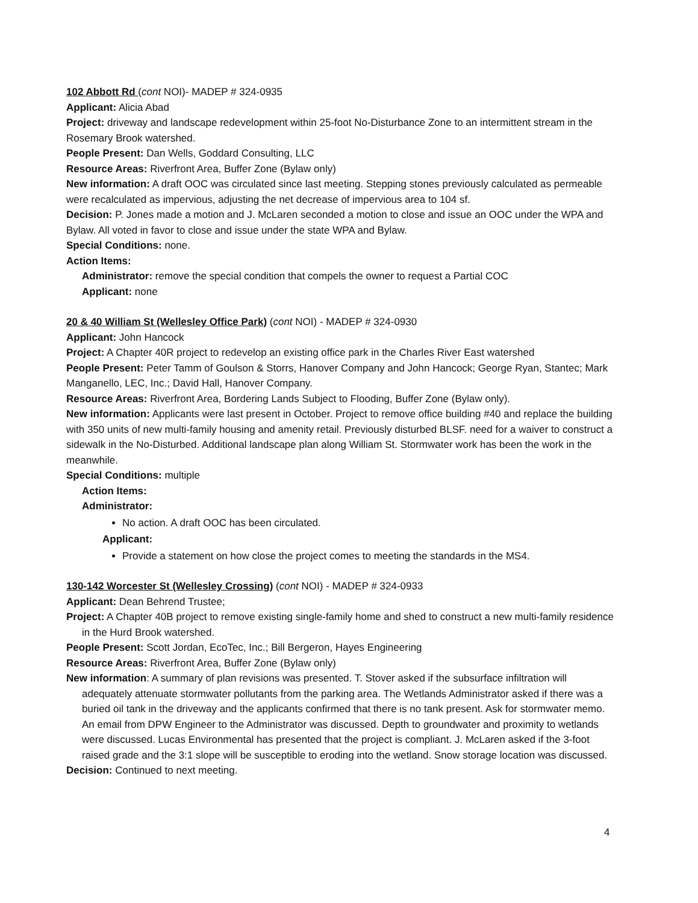102 Abbott Rd (cont NOI)- MADEP # 324-0935
Applicant: Alicia Abad
Project: driveway and landscape redevelopment within 25-foot No-Disturbance Zone to an intermittent stream in the Rosemary Brook watershed.
People Present: Dan Wells, Goddard Consulting, LLC
Resource Areas: Riverfront Area, Buffer Zone (Bylaw only)
New information: A draft OOC was circulated since last meeting. Stepping stones previously calculated as permeable were recalculated as impervious, adjusting the net decrease of impervious area to 104 sf.
Decision: P. Jones made a motion and J. McLaren seconded a motion to close and issue an OOC under the WPA and Bylaw. All voted in favor to close and issue under the state WPA and Bylaw.
Special Conditions: none.
Action Items:
Administrator: remove the special condition that compels the owner to request a Partial COC
Applicant: none
20 & 40 William St (Wellesley Office Park) (cont NOI) - MADEP # 324-0930
Applicant: John Hancock
Project: A Chapter 40R project to redevelop an existing office park in the Charles River East watershed
People Present: Peter Tamm of Goulson & Storrs, Hanover Company and John Hancock; George Ryan, Stantec; Mark Manganello, LEC, Inc.; David Hall, Hanover Company.
Resource Areas: Riverfront Area, Bordering Lands Subject to Flooding, Buffer Zone (Bylaw only).
New information: Applicants were last present in October. Project to remove office building #40 and replace the building with 350 units of new multi-family housing and amenity retail. Previously disturbed BLSF. need for a waiver to construct a sidewalk in the No-Disturbed. Additional landscape plan along William St. Stormwater work has been the work in the meanwhile.
Special Conditions: multiple
Action Items:
Administrator:
No action. A draft OOC has been circulated.
Applicant:
Provide a statement on how close the project comes to meeting the standards in the MS4.
130-142 Worcester St (Wellesley Crossing) (cont NOI) - MADEP # 324-0933
Applicant: Dean Behrend Trustee;
Project: A Chapter 40B project to remove existing single-family home and shed to construct a new multi-family residence in the Hurd Brook watershed.
People Present: Scott Jordan, EcoTec, Inc.; Bill Bergeron, Hayes Engineering
Resource Areas: Riverfront Area, Buffer Zone (Bylaw only)
New information: A summary of plan revisions was presented. T. Stover asked if the subsurface infiltration will adequately attenuate stormwater pollutants from the parking area. The Wetlands Administrator asked if there was a buried oil tank in the driveway and the applicants confirmed that there is no tank present. Ask for stormwater memo. An email from DPW Engineer to the Administrator was discussed. Depth to groundwater and proximity to wetlands were discussed. Lucas Environmental has presented that the project is compliant. J. McLaren asked if the 3-foot raised grade and the 3:1 slope will be susceptible to eroding into the wetland. Snow storage location was discussed.
Decision: Continued to next meeting.
4